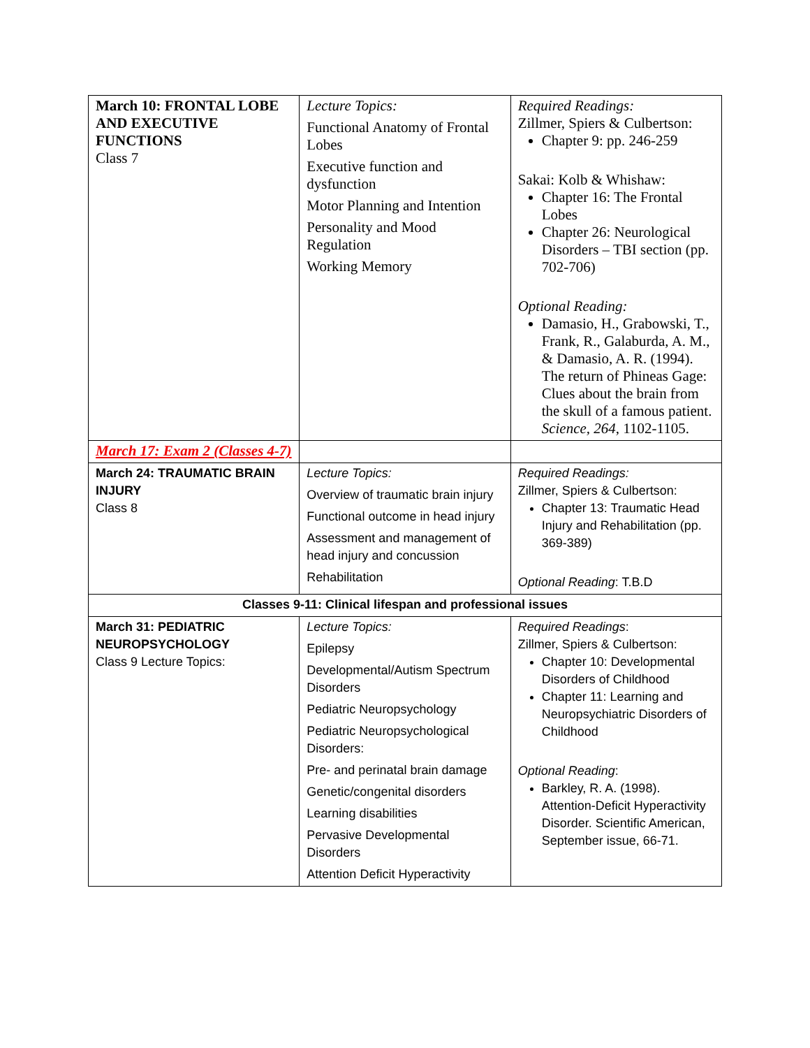| March 10: FRONTAL LOBE AND EXECUTIVE FUNCTIONS Class 7 | Lecture Topics: Functional Anatomy of Frontal Lobes Executive function and dysfunction Motor Planning and Intention Personality and Mood Regulation Working Memory | Required Readings: Zillmer, Spiers & Culbertson: Chapter 9: pp. 246-259 Sakai: Kolb & Whishaw: Chapter 16: The Frontal Lobes Chapter 26: Neurological Disorders – TBI section (pp. 702-706) Optional Reading: Damasio, H., Grabowski, T., Frank, R., Galaburda, A. M., & Damasio, A. R. (1994). The return of Phineas Gage: Clues about the brain from the skull of a famous patient. Science, 264 , 1102-1105. |
| March 17: Exam 2 (Classes 4-7) | | |
| March 24: TRAUMATIC BRAIN INJURY Class 8 | Lecture Topics: Overview of traumatic brain injury Functional outcome in head injury Assessment and management of head injury and concussion Rehabilitation | Required Readings: Zillmer, Spiers & Culbertson: Chapter 13: Traumatic Head Injury and Rehabilitation (pp. 369-389) Optional Reading : T.B.D |
| Classes 9-11: Clinical lifespan and professional issues | | |
| March 31: PEDIATRIC NEUROPSYCHOLOGY Class 9 Lecture Topics: | Lecture Topics: Epilepsy Developmental/Autism Spectrum Disorders Pediatric Neuropsychology Pediatric Neuropsychological Disorders: Pre- and perinatal brain damage Genetic/congenital disorders Learning disabilities Pervasive Developmental Disorders Attention Deficit Hyperactivity | Required Readings : Zillmer, Spiers & Culbertson: Chapter 10: Developmental Disorders of Childhood Chapter 11: Learning and Neuropsychiatric Disorders of Childhood Optional Reading : Barkley, R. A. (1998). Attention-Deficit Hyperactivity Disorder. Scientific American, September issue, 66-71. |